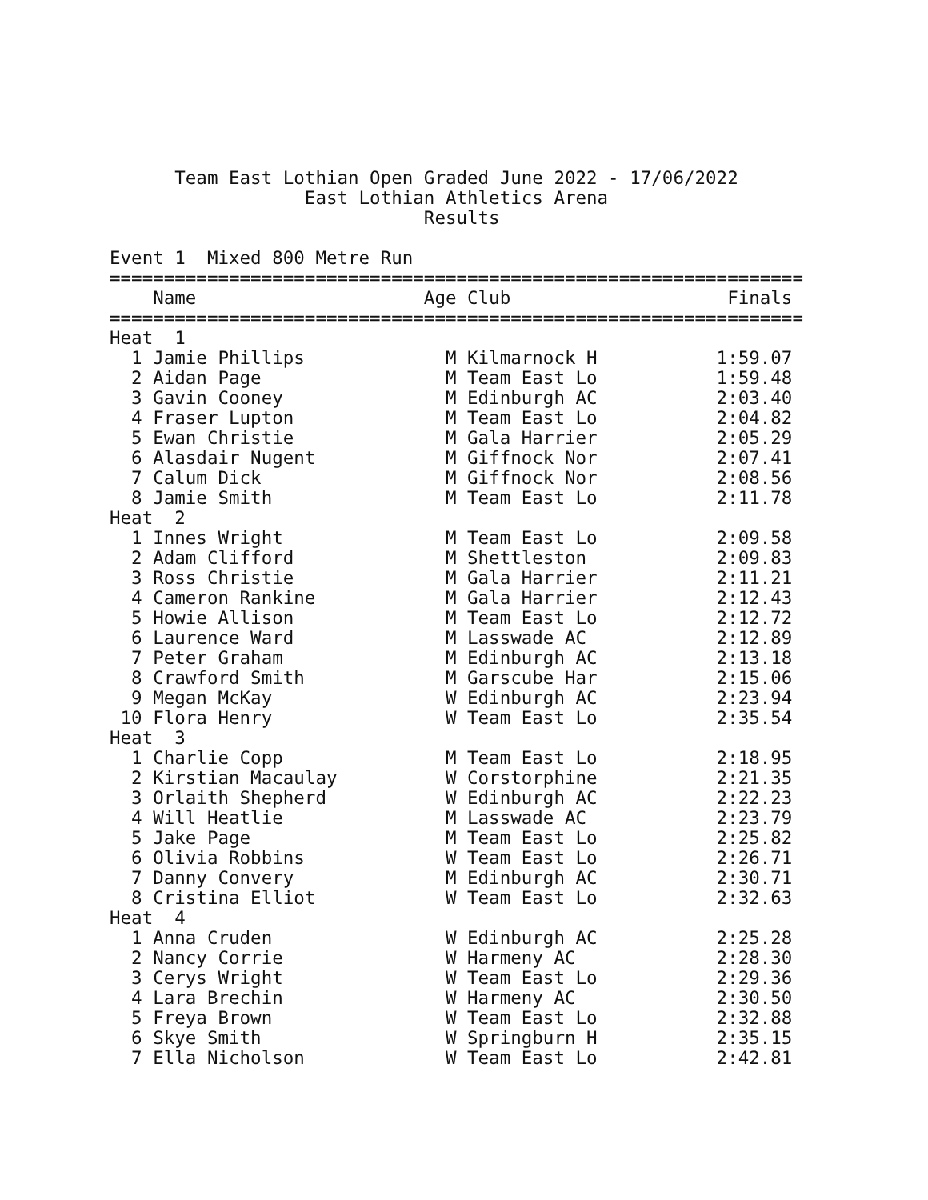Team East Lothian Open Graded June 2022 - 17/06/2022
                  East Lothian Athletics Arena
                             Results

Event 1  Mixed 800 Metre Run
================================================================
    Name                     Age Club                    Finals
================================================================
Heat  1
  1 Jamie Phillips             M Kilmarnock H           1:59.07
  2 Aidan Page                 M Team East Lo           1:59.48
  3 Gavin Cooney               M Edinburgh AC           2:03.40
  4 Fraser Lupton              M Team East Lo           2:04.82
  5 Ewan Christie              M Gala Harrier           2:05.29
  6 Alasdair Nugent            M Giffnock Nor           2:07.41
  7 Calum Dick                 M Giffnock Nor           2:08.56
  8 Jamie Smith                M Team East Lo           2:11.78
Heat  2
  1 Innes Wright               M Team East Lo           2:09.58
  2 Adam Clifford              M Shettleston            2:09.83
  3 Ross Christie              M Gala Harrier           2:11.21
  4 Cameron Rankine            M Gala Harrier           2:12.43
  5 Howie Allison              M Team East Lo           2:12.72
  6 Laurence Ward              M Lasswade AC            2:12.89
  7 Peter Graham               M Edinburgh AC           2:13.18
  8 Crawford Smith             M Garscube Har           2:15.06
  9 Megan McKay                W Edinburgh AC           2:23.94
 10 Flora Henry                W Team East Lo           2:35.54
Heat  3
  1 Charlie Copp               M Team East Lo           2:18.95
  2 Kirstian Macaulay          W Corstorphine           2:21.35
  3 Orlaith Shepherd           W Edinburgh AC           2:22.23
  4 Will Heatlie               M Lasswade AC            2:23.79
  5 Jake Page                  M Team East Lo           2:25.82
  6 Olivia Robbins             W Team East Lo           2:26.71
  7 Danny Convery              M Edinburgh AC           2:30.71
  8 Cristina Elliot            W Team East Lo           2:32.63
Heat  4
  1 Anna Cruden                W Edinburgh AC           2:25.28
  2 Nancy Corrie               W Harmeny AC             2:28.30
  3 Cerys Wright               W Team East Lo           2:29.36
  4 Lara Brechin               W Harmeny AC             2:30.50
  5 Freya Brown                W Team East Lo           2:32.88
  6 Skye Smith                 W Springburn H           2:35.15
  7 Ella Nicholson             W Team East Lo           2:42.81